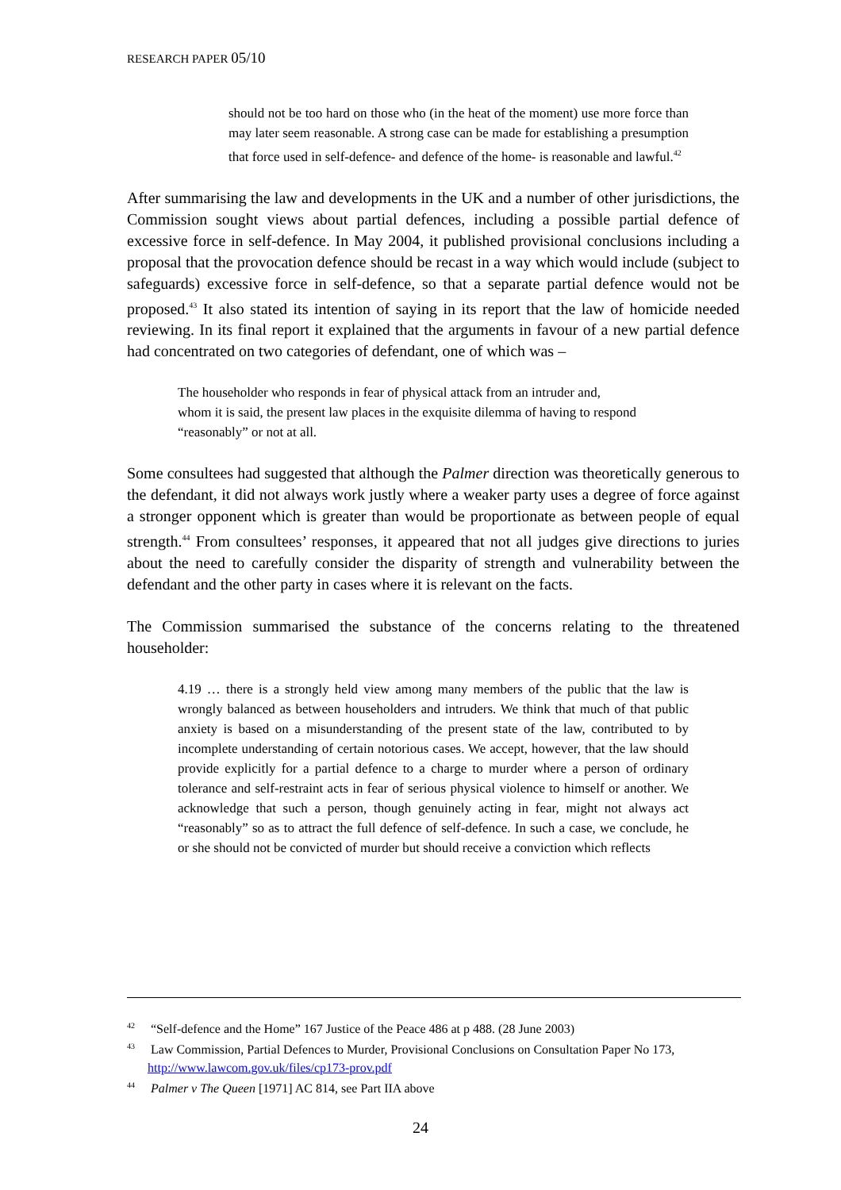RESEARCH PAPER 05/10
should not be too hard on those who (in the heat of the moment) use more force than may later seem reasonable. A strong case can be made for establishing a presumption that force used in self-defence- and defence of the home- is reasonable and lawful.<sup>42</sup>
After summarising the law and developments in the UK and a number of other jurisdictions, the Commission sought views about partial defences, including a possible partial defence of excessive force in self-defence. In May 2004, it published provisional conclusions including a proposal that the provocation defence should be recast in a way which would include (subject to safeguards) excessive force in self-defence, so that a separate partial defence would not be proposed.<sup>43</sup> It also stated its intention of saying in its report that the law of homicide needed reviewing. In its final report it explained that the arguments in favour of a new partial defence had concentrated on two categories of defendant, one of which was –
The householder who responds in fear of physical attack from an intruder and, whom it is said, the present law places in the exquisite dilemma of having to respond “reasonably” or not at all.
Some consultees had suggested that although the Palmer direction was theoretically generous to the defendant, it did not always work justly where a weaker party uses a degree of force against a stronger opponent which is greater than would be proportionate as between people of equal strength.<sup>44</sup> From consultees’ responses, it appeared that not all judges give directions to juries about the need to carefully consider the disparity of strength and vulnerability between the defendant and the other party in cases where it is relevant on the facts.
The Commission summarised the substance of the concerns relating to the threatened householder:
4.19 … there is a strongly held view among many members of the public that the law is wrongly balanced as between householders and intruders. We think that much of that public anxiety is based on a misunderstanding of the present state of the law, contributed to by incomplete understanding of certain notorious cases. We accept, however, that the law should provide explicitly for a partial defence to a charge to murder where a person of ordinary tolerance and self-restraint acts in fear of serious physical violence to himself or another. We acknowledge that such a person, though genuinely acting in fear, might not always act “reasonably” so as to attract the full defence of self-defence. In such a case, we conclude, he or she should not be convicted of murder but should receive a conviction which reflects
<sup>42</sup> “Self-defence and the Home” 167 Justice of the Peace 486 at p 488. (28 June 2003)
<sup>43</sup> Law Commission, Partial Defences to Murder, Provisional Conclusions on Consultation Paper No 173, http://www.lawcom.gov.uk/files/cp173-prov.pdf
<sup>44</sup> Palmer v The Queen [1971] AC 814, see Part IIA above
24